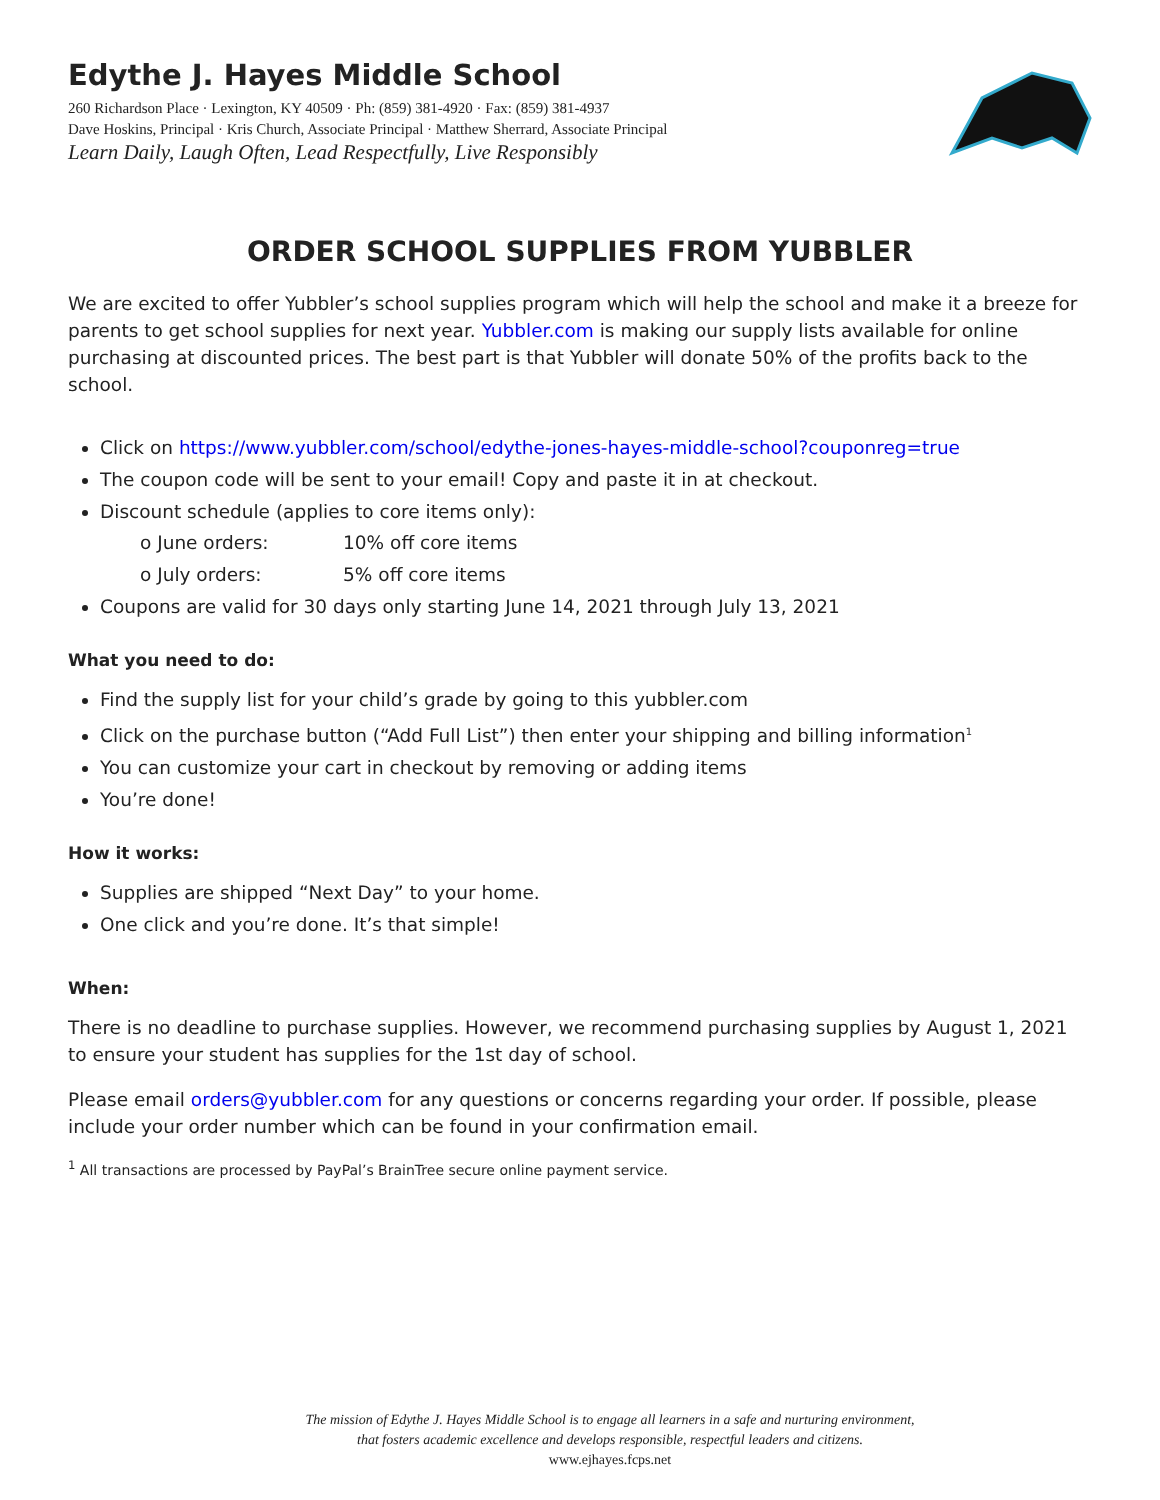Edythe J. Hayes Middle School
260 Richardson Place · Lexington, KY 40509 · Ph: (859) 381-4920 · Fax: (859) 381-4937
Dave Hoskins, Principal · Kris Church, Associate Principal · Matthew Sherrard, Associate Principal
Learn Daily, Laugh Often, Lead Respectfully, Live Responsibly
ORDER SCHOOL SUPPLIES FROM YUBBLER
We are excited to offer Yubbler’s school supplies program which will help the school and make it a breeze for parents to get school supplies for next year. Yubbler.com is making our supply lists available for online purchasing at discounted prices. The best part is that Yubbler will donate 50% of the profits back to the school.
Click on https://www.yubbler.com/school/edythe-jones-hayes-middle-school?couponreg=true
The coupon code will be sent to your email! Copy and paste it in at checkout.
Discount schedule (applies to core items only):
o June orders: 10% off core items
o July orders: 5% off core items
Coupons are valid for 30 days only starting June 14, 2021 through July 13, 2021
What you need to do:
Find the supply list for your child’s grade by going to this yubbler.com
Click on the purchase button (“Add Full List”) then enter your shipping and billing information<sup>1</sup>
You can customize your cart in checkout by removing or adding items
You’re done!
How it works:
Supplies are shipped “Next Day” to your home.
One click and you’re done. It’s that simple!
When:
There is no deadline to purchase supplies. However, we recommend purchasing supplies by August 1, 2021 to ensure your student has supplies for the 1st day of school.
Please email orders@yubbler.com for any questions or concerns regarding your order. If possible, please include your order number which can be found in your confirmation email.
<sup>1</sup> All transactions are processed by PayPal’s BrainTree secure online payment service.
The mission of Edythe J. Hayes Middle School is to engage all learners in a safe and nurturing environment,
that fosters academic excellence and develops responsible, respectful leaders and citizens.
www.ejhayes.fcps.net